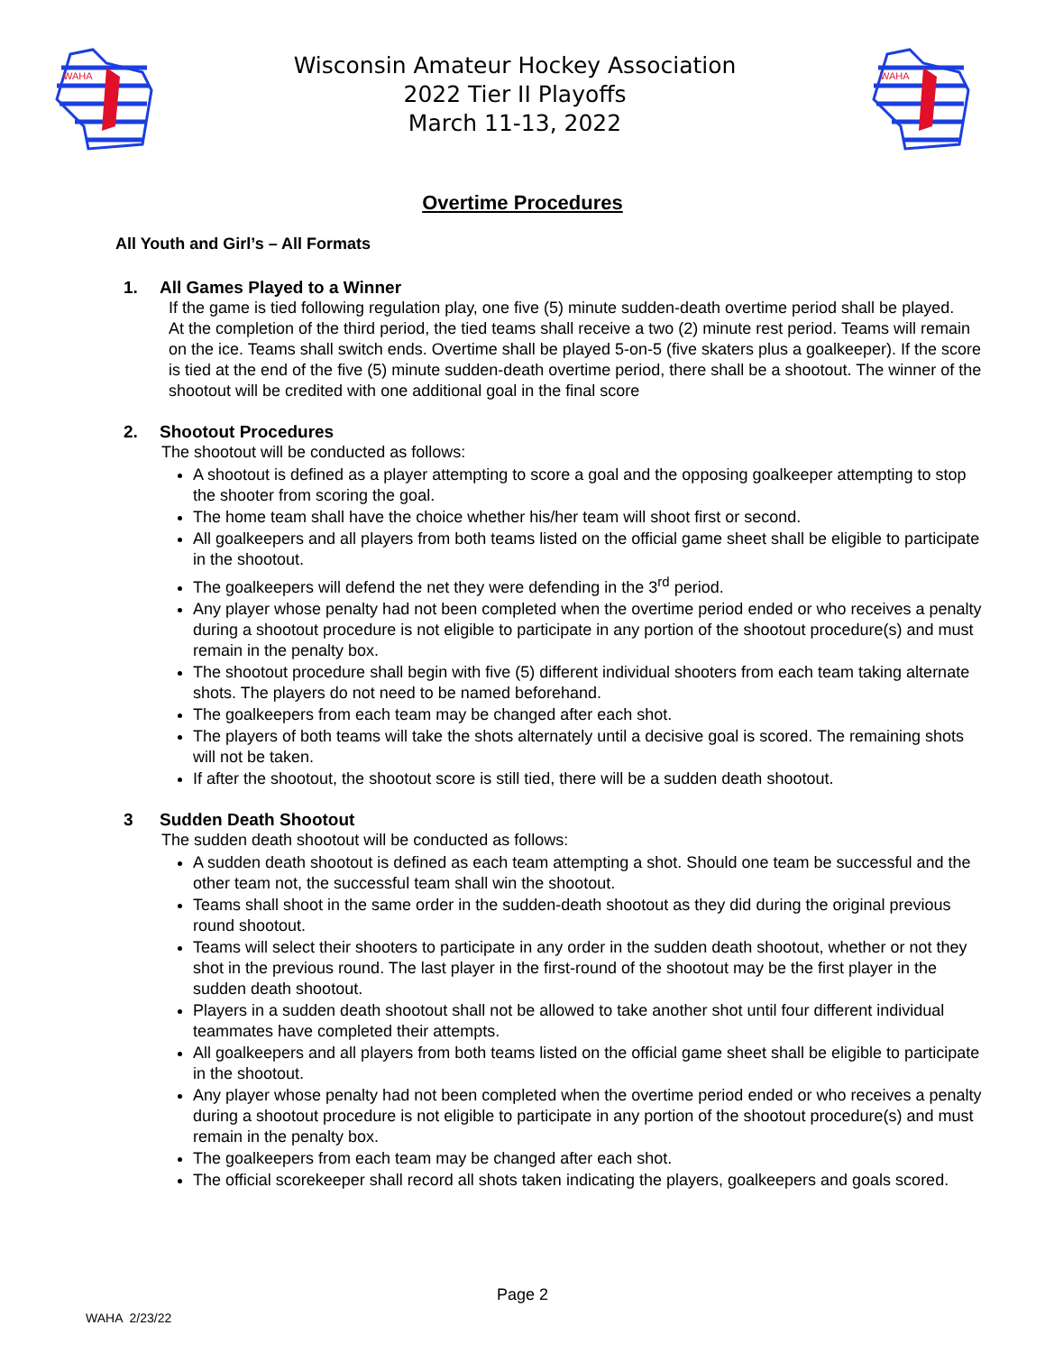WAHA
Wisconsin Amateur Hockey Association
2022 Tier II Playoffs
March 11-13, 2022
WAHA
Overtime Procedures
All Youth and Girl’s – All Formats
1. All Games Played to a Winner
If the game is tied following regulation play, one five (5) minute sudden-death overtime period shall be played.
At the completion of the third period, the tied teams shall receive a two (2) minute rest period. Teams will remain on the ice. Teams shall switch ends. Overtime shall be played 5-on-5 (five skaters plus a goalkeeper). If the score is tied at the end of the five (5) minute sudden-death overtime period, there shall be a shootout. The winner of the shootout will be credited with one additional goal in the final score
2. Shootout Procedures
The shootout will be conducted as follows:
A shootout is defined as a player attempting to score a goal and the opposing goalkeeper attempting to stop the shooter from scoring the goal.
The home team shall have the choice whether his/her team will shoot first or second.
All goalkeepers and all players from both teams listed on the official game sheet shall be eligible to participate in the shootout.
The goalkeepers will defend the net they were defending in the 3<sup>rd</sup> period.
Any player whose penalty had not been completed when the overtime period ended or who receives a penalty during a shootout procedure is not eligible to participate in any portion of the shootout procedure(s) and must remain in the penalty box.
The shootout procedure shall begin with five (5) different individual shooters from each team taking alternate shots. The players do not need to be named beforehand.
The goalkeepers from each team may be changed after each shot.
The players of both teams will take the shots alternately until a decisive goal is scored. The remaining shots will not be taken.
If after the shootout, the shootout score is still tied, there will be a sudden death shootout.
3 Sudden Death Shootout
The sudden death shootout will be conducted as follows:
A sudden death shootout is defined as each team attempting a shot. Should one team be successful and the other team not, the successful team shall win the shootout.
Teams shall shoot in the same order in the sudden-death shootout as they did during the original previous round shootout.
Teams will select their shooters to participate in any order in the sudden death shootout, whether or not they shot in the previous round. The last player in the first-round of the shootout may be the first player in the sudden death shootout.
Players in a sudden death shootout shall not be allowed to take another shot until four different individual teammates have completed their attempts.
All goalkeepers and all players from both teams listed on the official game sheet shall be eligible to participate in the shootout.
Any player whose penalty had not been completed when the overtime period ended or who receives a penalty during a shootout procedure is not eligible to participate in any portion of the shootout procedure(s) and must remain in the penalty box.
The goalkeepers from each team may be changed after each shot.
The official scorekeeper shall record all shots taken indicating the players, goalkeepers and goals scored.
Page 2
WAHA 2/23/22